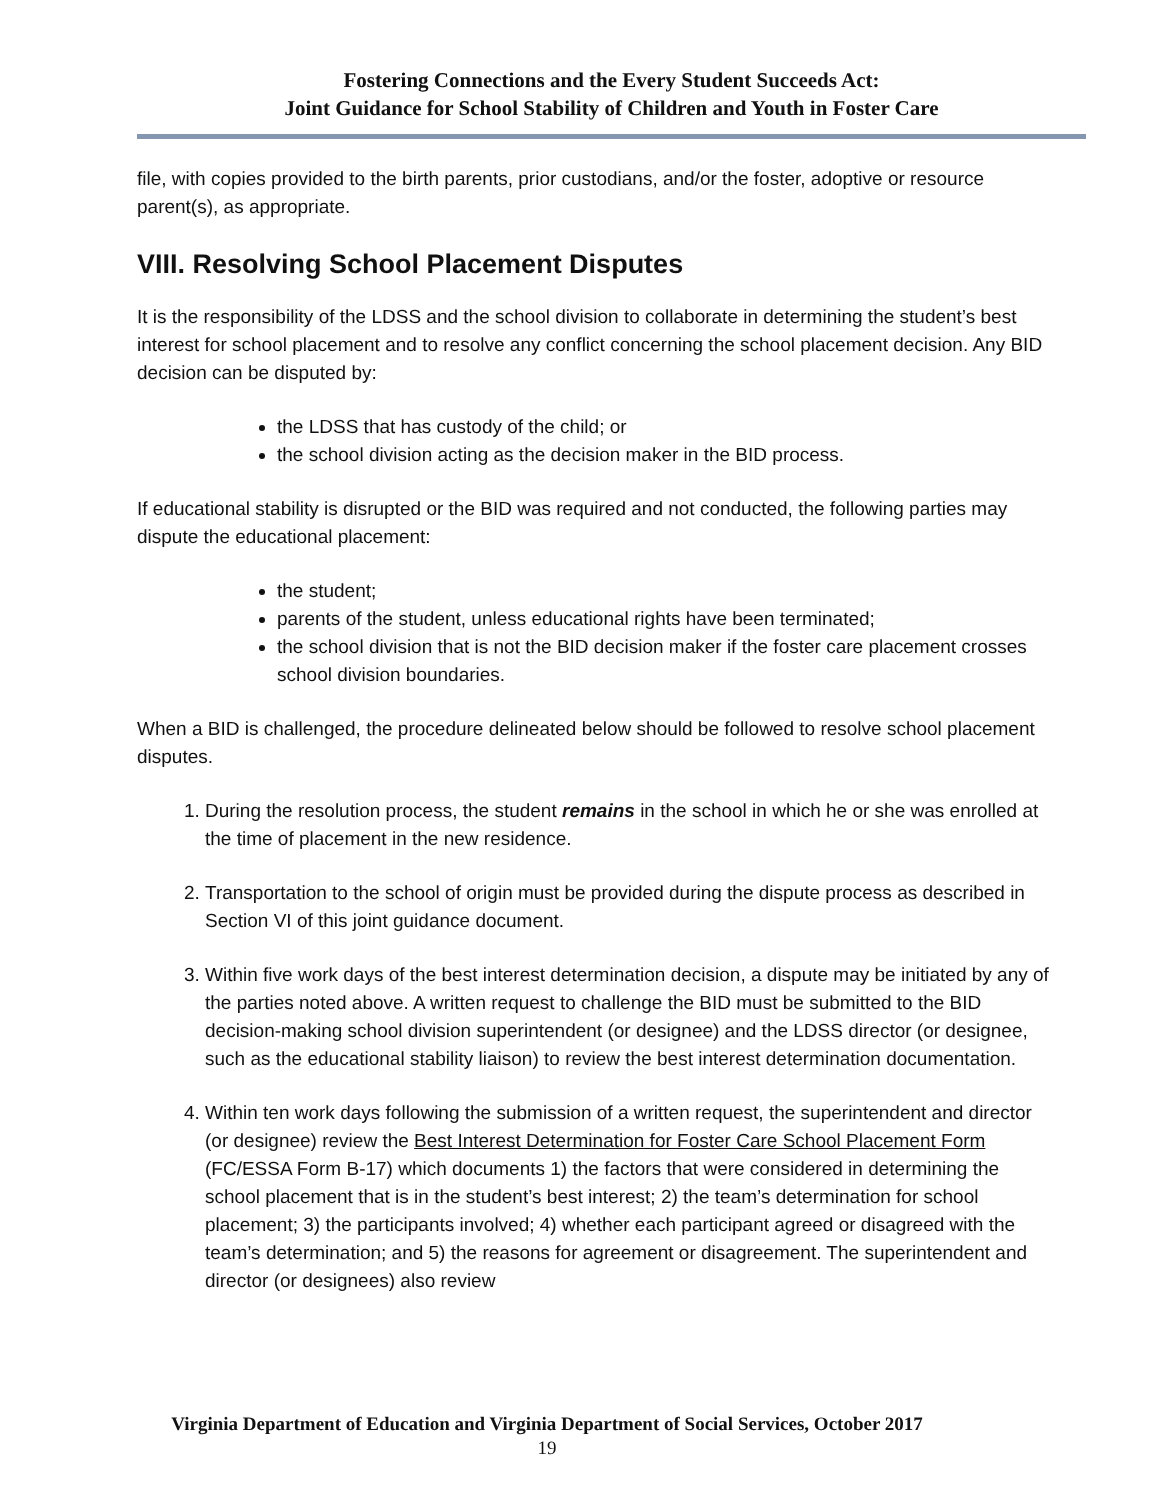Fostering Connections and the Every Student Succeeds Act:
Joint Guidance for School Stability of Children and Youth in Foster Care
file, with copies provided to the birth parents, prior custodians, and/or the foster, adoptive or resource parent(s), as appropriate.
VIII. Resolving School Placement Disputes
It is the responsibility of the LDSS and the school division to collaborate in determining the student’s best interest for school placement and to resolve any conflict concerning the school placement decision. Any BID decision can be disputed by:
the LDSS that has custody of the child; or
the school division acting as the decision maker in the BID process.
If educational stability is disrupted or the BID was required and not conducted, the following parties may dispute the educational placement:
the student;
parents of the student, unless educational rights have been terminated;
the school division that is not the BID decision maker if the foster care placement crosses school division boundaries.
When a BID is challenged, the procedure delineated below should be followed to resolve school placement disputes.
1. During the resolution process, the student remains in the school in which he or she was enrolled at the time of placement in the new residence.
2. Transportation to the school of origin must be provided during the dispute process as described in Section VI of this joint guidance document.
3. Within five work days of the best interest determination decision, a dispute may be initiated by any of the parties noted above. A written request to challenge the BID must be submitted to the BID decision-making school division superintendent (or designee) and the LDSS director (or designee, such as the educational stability liaison) to review the best interest determination documentation.
4. Within ten work days following the submission of a written request, the superintendent and director (or designee) review the Best Interest Determination for Foster Care School Placement Form (FC/ESSA Form B-17) which documents 1) the factors that were considered in determining the school placement that is in the student’s best interest; 2) the team’s determination for school placement; 3) the participants involved; 4) whether each participant agreed or disagreed with the team’s determination; and 5) the reasons for agreement or disagreement. The superintendent and director (or designees) also review
Virginia Department of Education and Virginia Department of Social Services, October 2017
19